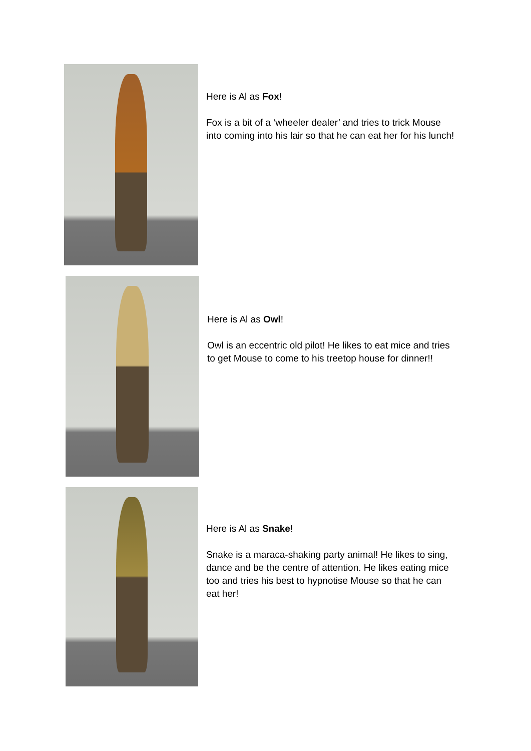Here is Al as Fox!
Fox is a bit of a ‘wheeler dealer’ and tries to trick Mouse
into coming into his lair so that he can eat her for his lunch!
Here is Al as Owl!
Owl is an eccentric old pilot! He likes to eat mice and tries
to get Mouse to come to his treetop house for dinner!!
Here is Al as Snake!
Snake is a maraca-shaking party animal! He likes to sing,
dance and be the centre of attention. He likes eating mice
too and tries his best to hypnotise Mouse so that he can
eat her!